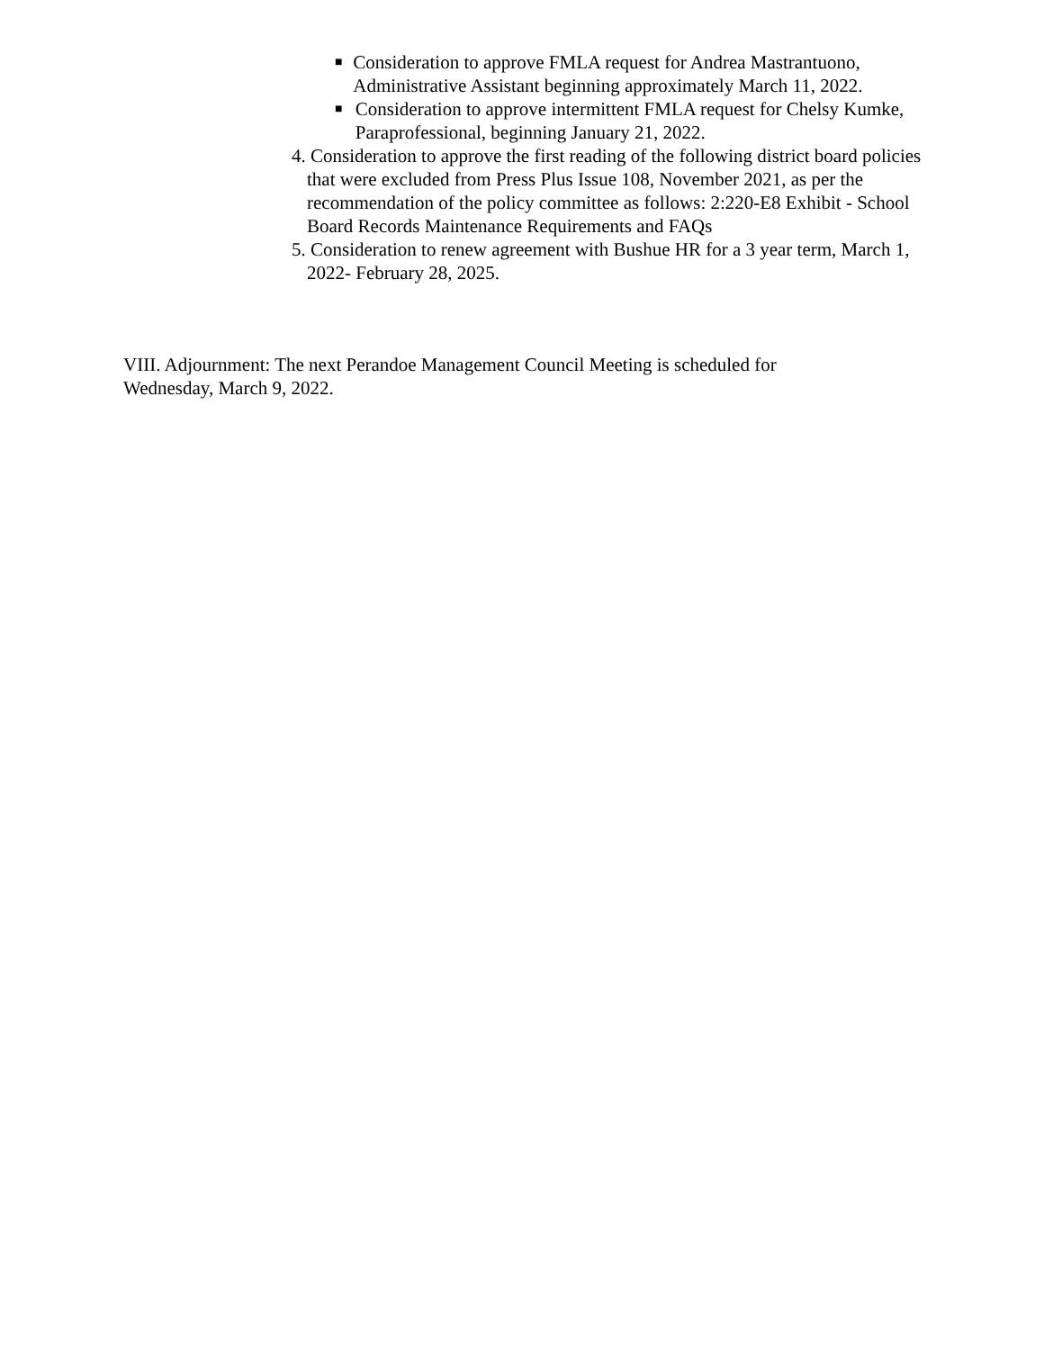■ Consideration to approve FMLA request for Andrea Mastrantuono, Administrative Assistant beginning approximately March 11, 2022.
■ Consideration to approve intermittent FMLA request for Chelsy Kumke, Paraprofessional, beginning January 21, 2022.
4. Consideration to approve the first reading of the following district board policies that were excluded from Press Plus Issue 108, November 2021, as per the recommendation of the policy committee as follows: 2:220-E8 Exhibit - School Board Records Maintenance Requirements and FAQs
5. Consideration to renew agreement with Bushue HR for a 3 year term, March 1, 2022- February 28, 2025.
VIII. Adjournment: The next Perandoe Management Council Meeting is scheduled for Wednesday, March 9, 2022.